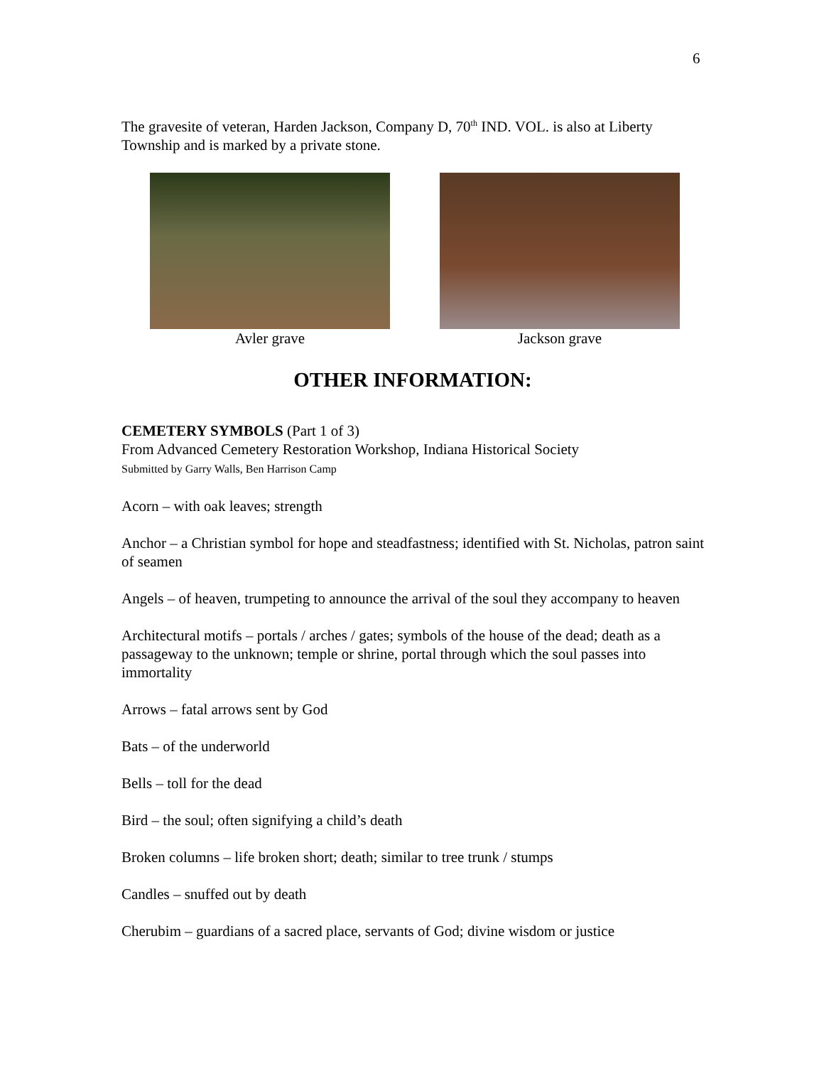6
The gravesite of veteran, Harden Jackson, Company D, 70<sup>th</sup> IND. VOL. is also at Liberty Township and is marked by a private stone.
Avler grave Jackson grave
OTHER INFORMATION:
CEMETERY SYMBOLS (Part 1 of 3)
From Advanced Cemetery Restoration Workshop, Indiana Historical Society
Submitted by Garry Walls, Ben Harrison Camp
Acorn – with oak leaves; strength
Anchor – a Christian symbol for hope and steadfastness; identified with St. Nicholas, patron saint of seamen
Angels – of heaven, trumpeting to announce the arrival of the soul they accompany to heaven
Architectural motifs – portals / arches / gates; symbols of the house of the dead; death as a passageway to the unknown; temple or shrine, portal through which the soul passes into immortality
Arrows – fatal arrows sent by God
Bats – of the underworld
Bells – toll for the dead
Bird – the soul; often signifying a child’s death
Broken columns – life broken short; death; similar to tree trunk / stumps
Candles – snuffed out by death
Cherubim – guardians of a sacred place, servants of God; divine wisdom or justice